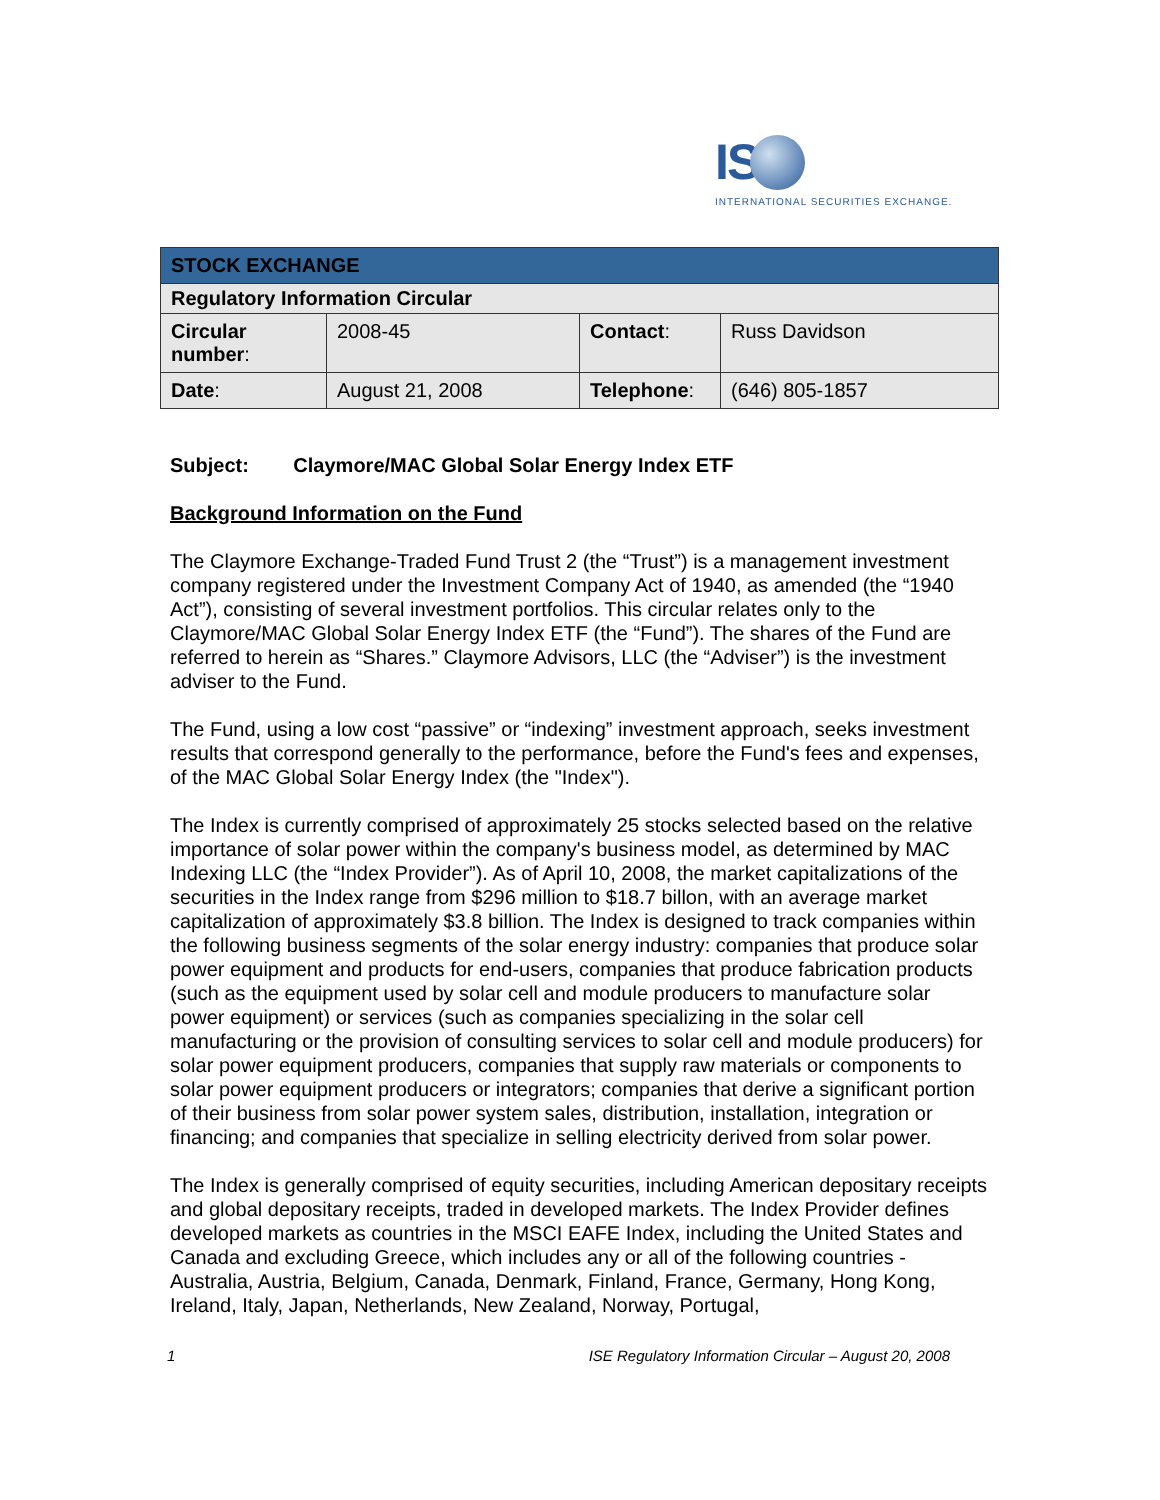IS
INTERNATIONAL SECURITIES EXCHANGE.
| STOCK EXCHANGE | | | |
| --- | --- | --- | --- |
| Regulatory Information Circular | | | |
| Circular number : | 2008-45 | Contact : | Russ Davidson |
| Date : | August 21, 2008 | Telephone : | (646) 805-1857 |
Subject: Claymore/MAC Global Solar Energy Index ETF
Background Information on the Fund
The Claymore Exchange-Traded Fund Trust 2 (the “Trust”) is a management investment company registered under the Investment Company Act of 1940, as amended (the “1940 Act”), consisting of several investment portfolios. This circular relates only to the Claymore/MAC Global Solar Energy Index ETF (the “Fund”). The shares of the Fund are referred to herein as “Shares.” Claymore Advisors, LLC (the “Adviser”) is the investment adviser to the Fund.
The Fund, using a low cost “passive” or “indexing” investment approach, seeks investment results that correspond generally to the performance, before the Fund's fees and expenses, of the MAC Global Solar Energy Index (the "Index").
The Index is currently comprised of approximately 25 stocks selected based on the relative importance of solar power within the company's business model, as determined by MAC Indexing LLC (the “Index Provider”). As of April 10, 2008, the market capitalizations of the securities in the Index range from $296 million to $18.7 billon, with an average market capitalization of approximately $3.8 billion. The Index is designed to track companies within the following business segments of the solar energy industry: companies that produce solar power equipment and products for end-users, companies that produce fabrication products (such as the equipment used by solar cell and module producers to manufacture solar power equipment) or services (such as companies specializing in the solar cell manufacturing or the provision of consulting services to solar cell and module producers) for solar power equipment producers, companies that supply raw materials or components to solar power equipment producers or integrators; companies that derive a significant portion of their business from solar power system sales, distribution, installation, integration or financing; and companies that specialize in selling electricity derived from solar power.
The Index is generally comprised of equity securities, including American depositary receipts and global depositary receipts, traded in developed markets. The Index Provider defines developed markets as countries in the MSCI EAFE Index, including the United States and Canada and excluding Greece, which includes any or all of the following countries - Australia, Austria, Belgium, Canada, Denmark, Finland, France, Germany, Hong Kong, Ireland, Italy, Japan, Netherlands, New Zealand, Norway, Portugal,
1 ISE Regulatory Information Circular – August 20, 2008